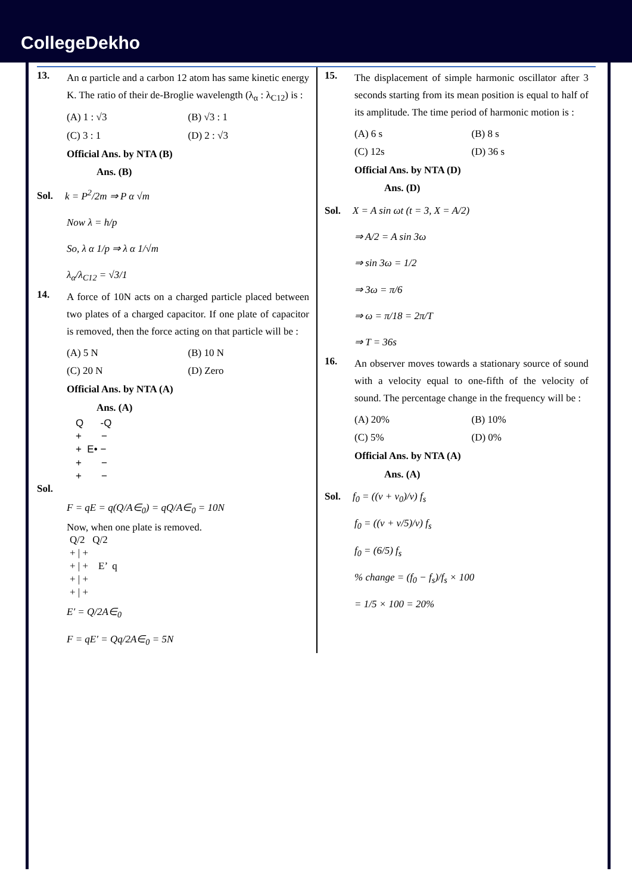CollegeDekho
13.
An α particle and a carbon 12 atom has same kinetic energy K. The ratio of their de-Broglie wavelength (λ<sub>α</sub> : λ<sub>C12</sub>) is :
(A) 1 : √3
(B) √3 : 1
(C) 3 : 1
(D) 2 : √3
Official Ans. by NTA (B)
Ans. (B)
Sol. k = P<sup>2</sup>/2m ⇒ P α √m
Now λ = h/p
So, λ α 1/p ⇒ λ α 1/√m
λ<sub>α</sub>/λ<sub>C12</sub> = √3/1
14.
A force of 10N acts on a charged particle placed between two plates of a charged capacitor. If one plate of capacitor is removed, then the force acting on that particle will be :
(A) 5 N
(B) 10 N
(C) 20 N
(D) Zero
Official Ans. by NTA (A)
Ans. (A)
Q -Q
+ −
+ E• −
+ −
+ −
Sol.
F = qE = q(Q/A∈<sub>0</sub>) = qQ/A∈<sub>0</sub> = 10N
Now, when one plate is removed.
Q/2 Q/2
+ | +
+ | + E’ q
+ | +
+ | +
E′ = Q/2A∈<sub>0</sub>
F = qE′ = Qq/2A∈<sub>0</sub> = 5N
15.
The displacement of simple harmonic oscillator after 3 seconds starting from its mean position is equal to half of its amplitude. The time period of harmonic motion is :
(A) 6 s
(B) 8 s
(C) 12s
(D) 36 s
Official Ans. by NTA (D)
Ans. (D)
Sol. X = A sin ωt (t = 3, X = A/2)
⇒ A/2 = A sin 3ω
⇒ sin 3ω = 1/2
⇒ 3ω = π/6
⇒ ω = π/18 = 2π/T
⇒ T = 36s
16.
An observer moves towards a stationary source of sound with a velocity equal to one-fifth of the velocity of sound. The percentage change in the frequency will be :
(A) 20%
(B) 10%
(C) 5%
(D) 0%
Official Ans. by NTA (A)
Ans. (A)
Sol. f<sub>0</sub> = ((v + v<sub>0</sub>)/v) f<sub>s</sub>
f<sub>0</sub> = ((v + v/5)/v) f<sub>s</sub>
f<sub>0</sub> = (6/5) f<sub>s</sub>
% change = (f<sub>0</sub> − f<sub>s</sub>)/f<sub>s</sub> × 100
= 1/5 × 100 = 20%